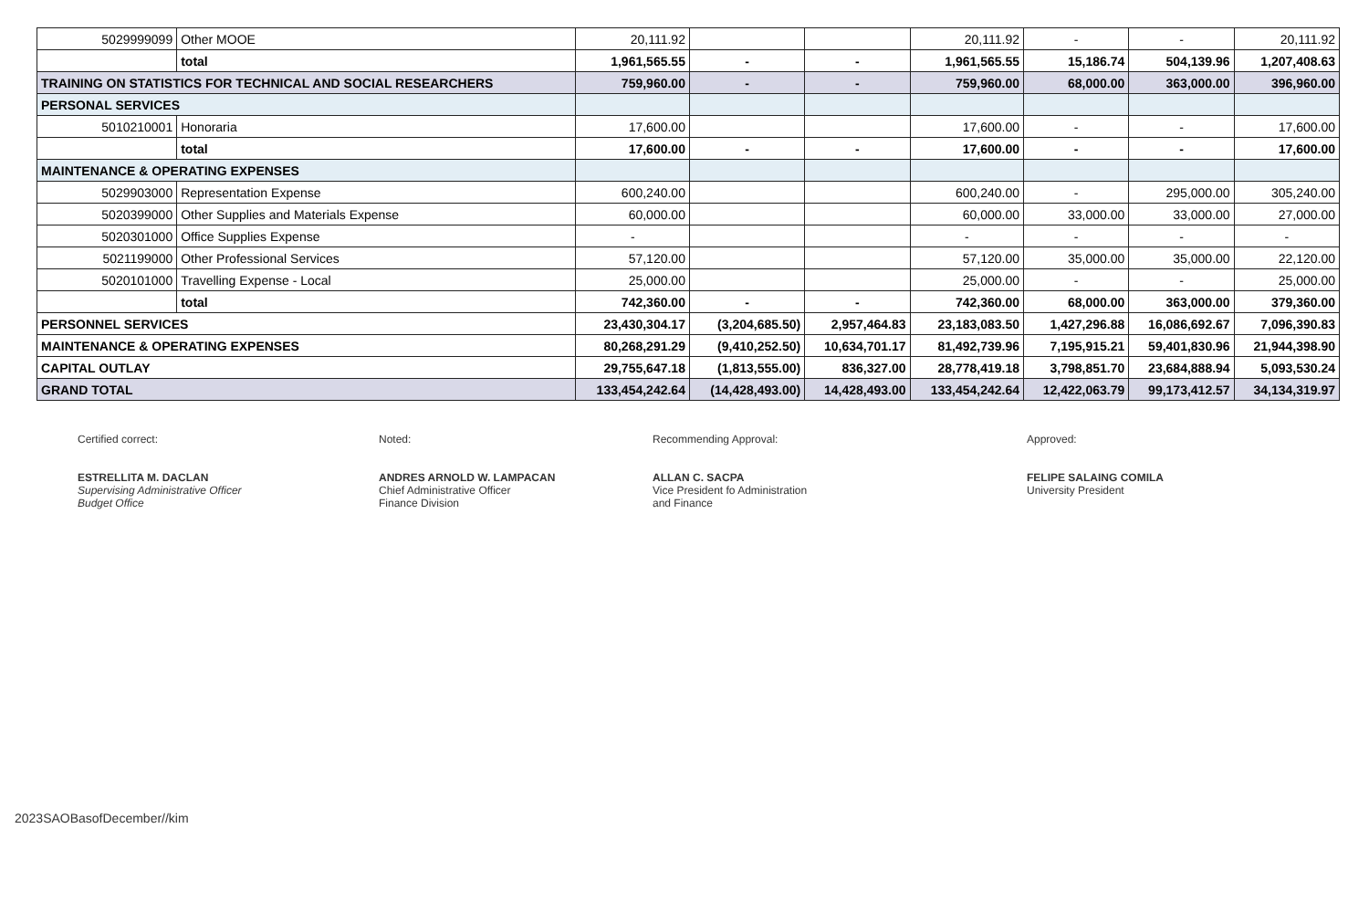| 5029999099 | Other MOOE | 20,111.92 | | | 20,111.92 | - | - | 20,111.92 |
| | total | 1,961,565.55 | - | - | 1,961,565.55 | 15,186.74 | 504,139.96 | 1,207,408.63 |
| TRAINING ON STATISTICS FOR TECHNICAL AND SOCIAL RESEARCHERS | | 759,960.00 | - | - | 759,960.00 | 68,000.00 | 363,000.00 | 396,960.00 |
| PERSONAL SERVICES | | | | | | | | |
| 5010210001 | Honoraria | 17,600.00 | | | 17,600.00 | - | - | 17,600.00 |
| | total | 17,600.00 | - | - | 17,600.00 | - | - | 17,600.00 |
| MAINTENANCE & OPERATING EXPENSES | | | | | | | | |
| 5029903000 | Representation Expense | 600,240.00 | | | 600,240.00 | - | 295,000.00 | 305,240.00 |
| 5020399000 | Other Supplies and Materials Expense | 60,000.00 | | | 60,000.00 | 33,000.00 | 33,000.00 | 27,000.00 |
| 5020301000 | Office Supplies Expense | - | | | - | - | - | - |
| 5021199000 | Other Professional Services | 57,120.00 | | | 57,120.00 | 35,000.00 | 35,000.00 | 22,120.00 |
| 5020101000 | Travelling Expense - Local | 25,000.00 | | | 25,000.00 | - | - | 25,000.00 |
| | total | 742,360.00 | - | - | 742,360.00 | 68,000.00 | 363,000.00 | 379,360.00 |
| PERSONNEL SERVICES | | 23,430,304.17 | (3,204,685.50) | 2,957,464.83 | 23,183,083.50 | 1,427,296.88 | 16,086,692.67 | 7,096,390.83 |
| MAINTENANCE & OPERATING EXPENSES | | 80,268,291.29 | (9,410,252.50) | 10,634,701.17 | 81,492,739.96 | 7,195,915.21 | 59,401,830.96 | 21,944,398.90 |
| CAPITAL OUTLAY | | 29,755,647.18 | (1,813,555.00) | 836,327.00 | 28,778,419.18 | 3,798,851.70 | 23,684,888.94 | 5,093,530.24 |
| GRAND TOTAL | | 133,454,242.64 | (14,428,493.00) | 14,428,493.00 | 133,454,242.64 | 12,422,063.79 | 99,173,412.57 | 34,134,319.97 |
Certified correct:
ESTRELLITA M. DACLAN
Supervising Administrative Officer
Budget Office
Noted:
ANDRES ARNOLD W. LAMPACAN
Chief Administrative Officer
Finance Division
Recommending Approval:
ALLAN C. SACPA
Vice President fo Administration
and Finance
Approved:
FELIPE SALAING COMILA
University President
2023SAOBasofDecember//kim